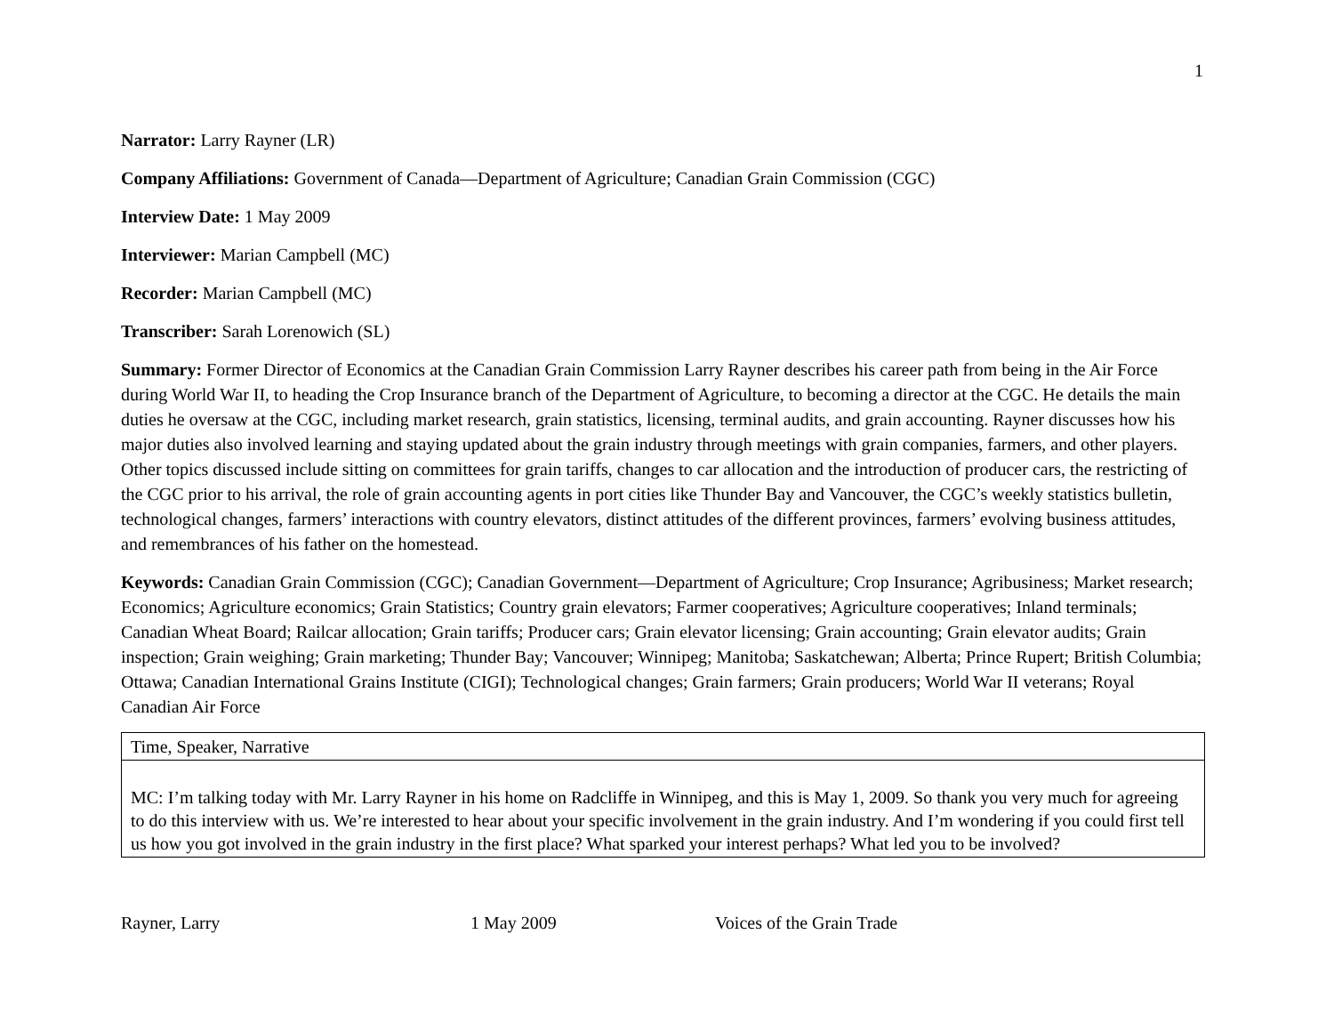1
Narrator: Larry Rayner (LR)
Company Affiliations: Government of Canada—Department of Agriculture; Canadian Grain Commission (CGC)
Interview Date: 1 May 2009
Interviewer: Marian Campbell (MC)
Recorder: Marian Campbell (MC)
Transcriber: Sarah Lorenowich (SL)
Summary: Former Director of Economics at the Canadian Grain Commission Larry Rayner describes his career path from being in the Air Force during World War II, to heading the Crop Insurance branch of the Department of Agriculture, to becoming a director at the CGC. He details the main duties he oversaw at the CGC, including market research, grain statistics, licensing, terminal audits, and grain accounting. Rayner discusses how his major duties also involved learning and staying updated about the grain industry through meetings with grain companies, farmers, and other players. Other topics discussed include sitting on committees for grain tariffs, changes to car allocation and the introduction of producer cars, the restricting of the CGC prior to his arrival, the role of grain accounting agents in port cities like Thunder Bay and Vancouver, the CGC’s weekly statistics bulletin, technological changes, farmers’ interactions with country elevators, distinct attitudes of the different provinces, farmers’ evolving business attitudes, and remembrances of his father on the homestead.
Keywords: Canadian Grain Commission (CGC); Canadian Government—Department of Agriculture; Crop Insurance; Agribusiness; Market research; Economics; Agriculture economics; Grain Statistics; Country grain elevators; Farmer cooperatives; Agriculture cooperatives; Inland terminals; Canadian Wheat Board; Railcar allocation; Grain tariffs; Producer cars; Grain elevator licensing; Grain accounting; Grain elevator audits; Grain inspection; Grain weighing; Grain marketing; Thunder Bay; Vancouver; Winnipeg; Manitoba; Saskatchewan; Alberta; Prince Rupert; British Columbia; Ottawa; Canadian International Grains Institute (CIGI); Technological changes; Grain farmers; Grain producers; World War II veterans; Royal Canadian Air Force
| Time, Speaker, Narrative |
| MC: I’m talking today with Mr. Larry Rayner in his home on Radcliffe in Winnipeg, and this is May 1, 2009. So thank you very much for agreeing to do this interview with us. We’re interested to hear about your specific involvement in the grain industry. And I’m wondering if you could first tell us how you got involved in the grain industry in the first place? What sparked your interest perhaps? What led you to be involved? |
Rayner, Larry 1 May 2009 Voices of the Grain Trade